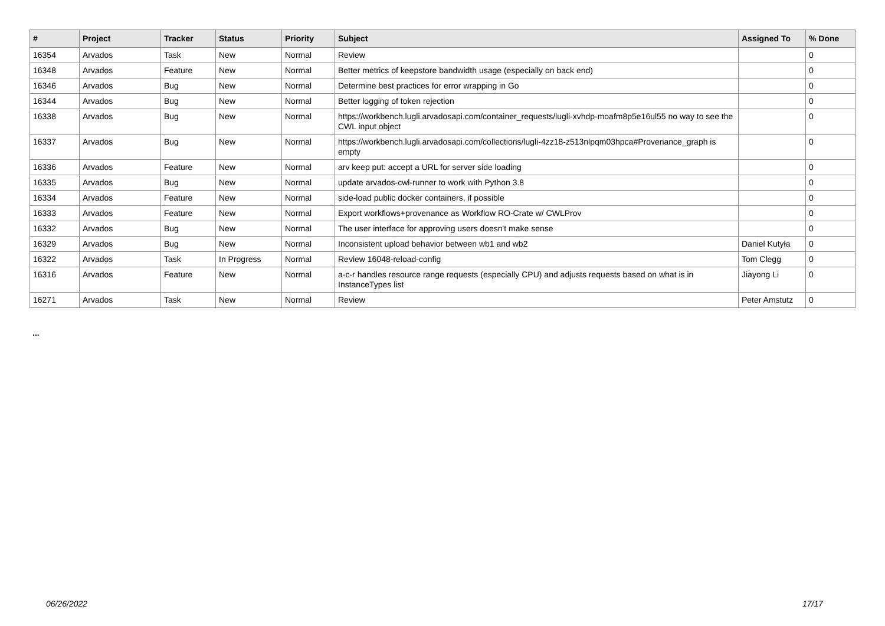| # | Project | Tracker | Status | Priority | Subject | Assigned To | % Done |
| --- | --- | --- | --- | --- | --- | --- | --- |
| 16354 | Arvados | Task | New | Normal | Review | | 0 |
| 16348 | Arvados | Feature | New | Normal | Better metrics of keepstore bandwidth usage (especially on back end) | | 0 |
| 16346 | Arvados | Bug | New | Normal | Determine best practices for error wrapping in Go | | 0 |
| 16344 | Arvados | Bug | New | Normal | Better logging of token rejection | | 0 |
| 16338 | Arvados | Bug | New | Normal | https://workbench.lugli.arvadosapi.com/container_requests/lugli-xvhdp-moafm8p5e16ul55 no way to see the CWL input object | | 0 |
| 16337 | Arvados | Bug | New | Normal | https://workbench.lugli.arvadosapi.com/collections/lugli-4zz18-z513nlpqm03hpca#Provenance_graph is empty | | 0 |
| 16336 | Arvados | Feature | New | Normal | arv keep put: accept a URL for server side loading | | 0 |
| 16335 | Arvados | Bug | New | Normal | update arvados-cwl-runner to work with Python 3.8 | | 0 |
| 16334 | Arvados | Feature | New | Normal | side-load public docker containers, if possible | | 0 |
| 16333 | Arvados | Feature | New | Normal | Export workflows+provenance as Workflow RO-Crate w/ CWLProv | | 0 |
| 16332 | Arvados | Bug | New | Normal | The user interface for approving users doesn't make sense | | 0 |
| 16329 | Arvados | Bug | New | Normal | Inconsistent upload behavior between wb1 and wb2 | Daniel Kutyła | 0 |
| 16322 | Arvados | Task | In Progress | Normal | Review 16048-reload-config | Tom Clegg | 0 |
| 16316 | Arvados | Feature | New | Normal | a-c-r handles resource range requests (especially CPU) and adjusts requests based on what is in InstanceTypes list | Jiayong Li | 0 |
| 16271 | Arvados | Task | New | Normal | Review | Peter Amstutz | 0 |
...
06/26/2022 17/17